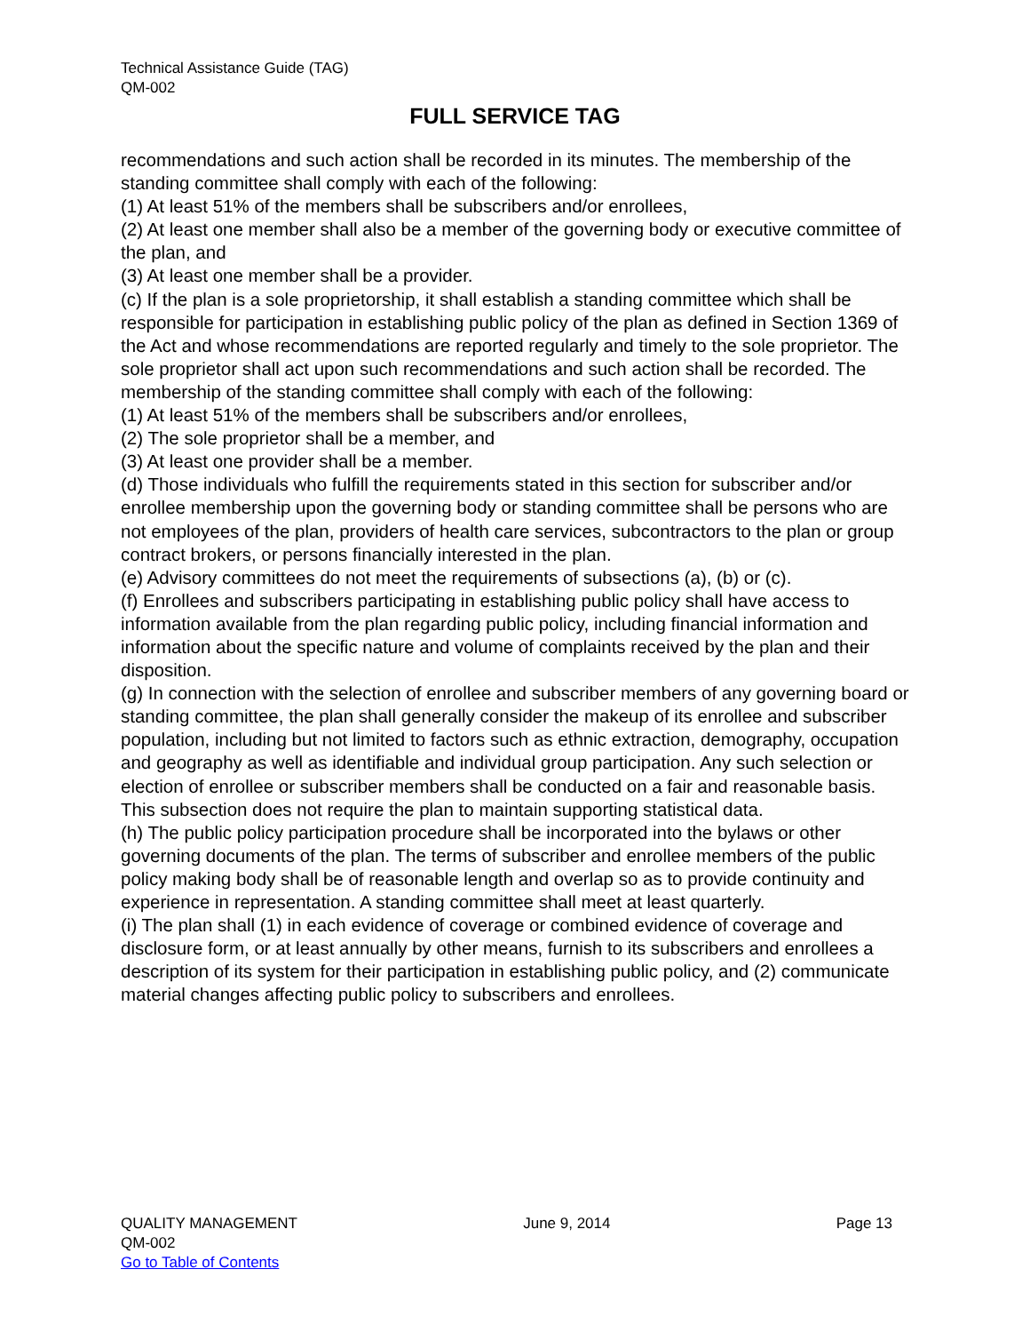Technical Assistance Guide (TAG)
QM-002
FULL SERVICE TAG
recommendations and such action shall be recorded in its minutes. The membership of the standing committee shall comply with each of the following:
(1) At least 51% of the members shall be subscribers and/or enrollees,
(2) At least one member shall also be a member of the governing body or executive committee of the plan, and
(3) At least one member shall be a provider.
(c) If the plan is a sole proprietorship, it shall establish a standing committee which shall be responsible for participation in establishing public policy of the plan as defined in Section 1369 of the Act and whose recommendations are reported regularly and timely to the sole proprietor. The sole proprietor shall act upon such recommendations and such action shall be recorded. The membership of the standing committee shall comply with each of the following:
(1) At least 51% of the members shall be subscribers and/or enrollees,
(2) The sole proprietor shall be a member, and
(3) At least one provider shall be a member.
(d) Those individuals who fulfill the requirements stated in this section for subscriber and/or enrollee membership upon the governing body or standing committee shall be persons who are not employees of the plan, providers of health care services, subcontractors to the plan or group contract brokers, or persons financially interested in the plan.
(e) Advisory committees do not meet the requirements of subsections (a), (b) or (c).
(f) Enrollees and subscribers participating in establishing public policy shall have access to information available from the plan regarding public policy, including financial information and information about the specific nature and volume of complaints received by the plan and their disposition.
(g) In connection with the selection of enrollee and subscriber members of any governing board or standing committee, the plan shall generally consider the makeup of its enrollee and subscriber population, including but not limited to factors such as ethnic extraction, demography, occupation and geography as well as identifiable and individual group participation. Any such selection or election of enrollee or subscriber members shall be conducted on a fair and reasonable basis. This subsection does not require the plan to maintain supporting statistical data.
(h) The public policy participation procedure shall be incorporated into the bylaws or other governing documents of the plan. The terms of subscriber and enrollee members of the public policy making body shall be of reasonable length and overlap so as to provide continuity and experience in representation. A standing committee shall meet at least quarterly.
(i) The plan shall (1) in each evidence of coverage or combined evidence of coverage and disclosure form, or at least annually by other means, furnish to its subscribers and enrollees a description of its system for their participation in establishing public policy, and (2) communicate material changes affecting public policy to subscribers and enrollees.
QUALITY MANAGEMENT June 9, 2014 Page 13
QM-002
Go to Table of Contents